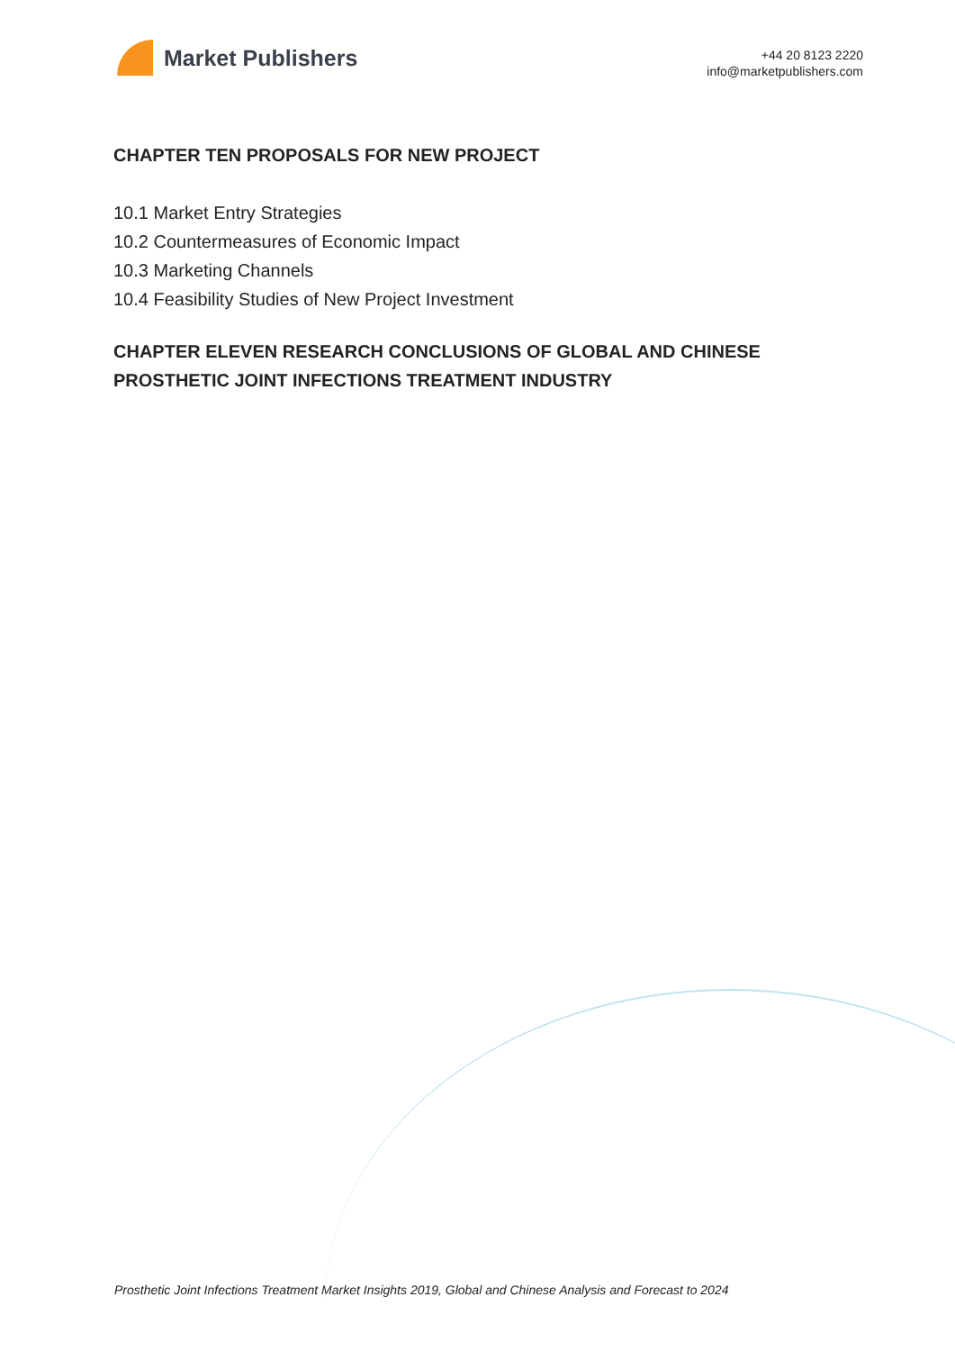Market Publishers
+44 20 8123 2220
info@marketpublishers.com
CHAPTER TEN PROPOSALS FOR NEW PROJECT
10.1 Market Entry Strategies
10.2 Countermeasures of Economic Impact
10.3 Marketing Channels
10.4 Feasibility Studies of New Project Investment
CHAPTER ELEVEN RESEARCH CONCLUSIONS OF GLOBAL AND CHINESE PROSTHETIC JOINT INFECTIONS TREATMENT INDUSTRY
Prosthetic Joint Infections Treatment Market Insights 2019, Global and Chinese Analysis and Forecast to 2024